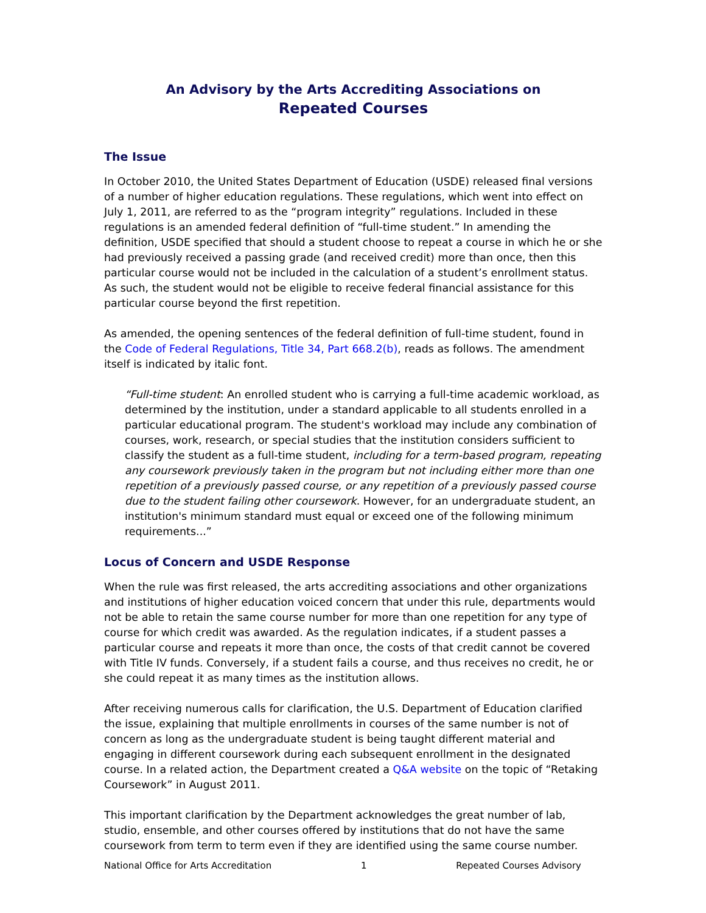An Advisory by the Arts Accrediting Associations on
Repeated Courses
The Issue
In October 2010, the United States Department of Education (USDE) released final versions of a number of higher education regulations. These regulations, which went into effect on July 1, 2011, are referred to as the “program integrity” regulations. Included in these regulations is an amended federal definition of “full-time student.” In amending the definition, USDE specified that should a student choose to repeat a course in which he or she had previously received a passing grade (and received credit) more than once, then this particular course would not be included in the calculation of a student’s enrollment status. As such, the student would not be eligible to receive federal financial assistance for this particular course beyond the first repetition.
As amended, the opening sentences of the federal definition of full-time student, found in the Code of Federal Regulations, Title 34, Part 668.2(b), reads as follows. The amendment itself is indicated by italic font.
“Full-time student: An enrolled student who is carrying a full-time academic workload, as determined by the institution, under a standard applicable to all students enrolled in a particular educational program. The student's workload may include any combination of courses, work, research, or special studies that the institution considers sufficient to classify the student as a full-time student, including for a term-based program, repeating any coursework previously taken in the program but not including either more than one repetition of a previously passed course, or any repetition of a previously passed course due to the student failing other coursework. However, for an undergraduate student, an institution's minimum standard must equal or exceed one of the following minimum requirements...”
Locus of Concern and USDE Response
When the rule was first released, the arts accrediting associations and other organizations and institutions of higher education voiced concern that under this rule, departments would not be able to retain the same course number for more than one repetition for any type of course for which credit was awarded. As the regulation indicates, if a student passes a particular course and repeats it more than once, the costs of that credit cannot be covered with Title IV funds. Conversely, if a student fails a course, and thus receives no credit, he or she could repeat it as many times as the institution allows.
After receiving numerous calls for clarification, the U.S. Department of Education clarified the issue, explaining that multiple enrollments in courses of the same number is not of concern as long as the undergraduate student is being taught different material and engaging in different coursework during each subsequent enrollment in the designated course. In a related action, the Department created a Q&A website on the topic of “Retaking Coursework” in August 2011.
This important clarification by the Department acknowledges the great number of lab, studio, ensemble, and other courses offered by institutions that do not have the same coursework from term to term even if they are identified using the same course number.
National Office for Arts Accreditation 1 Repeated Courses Advisory